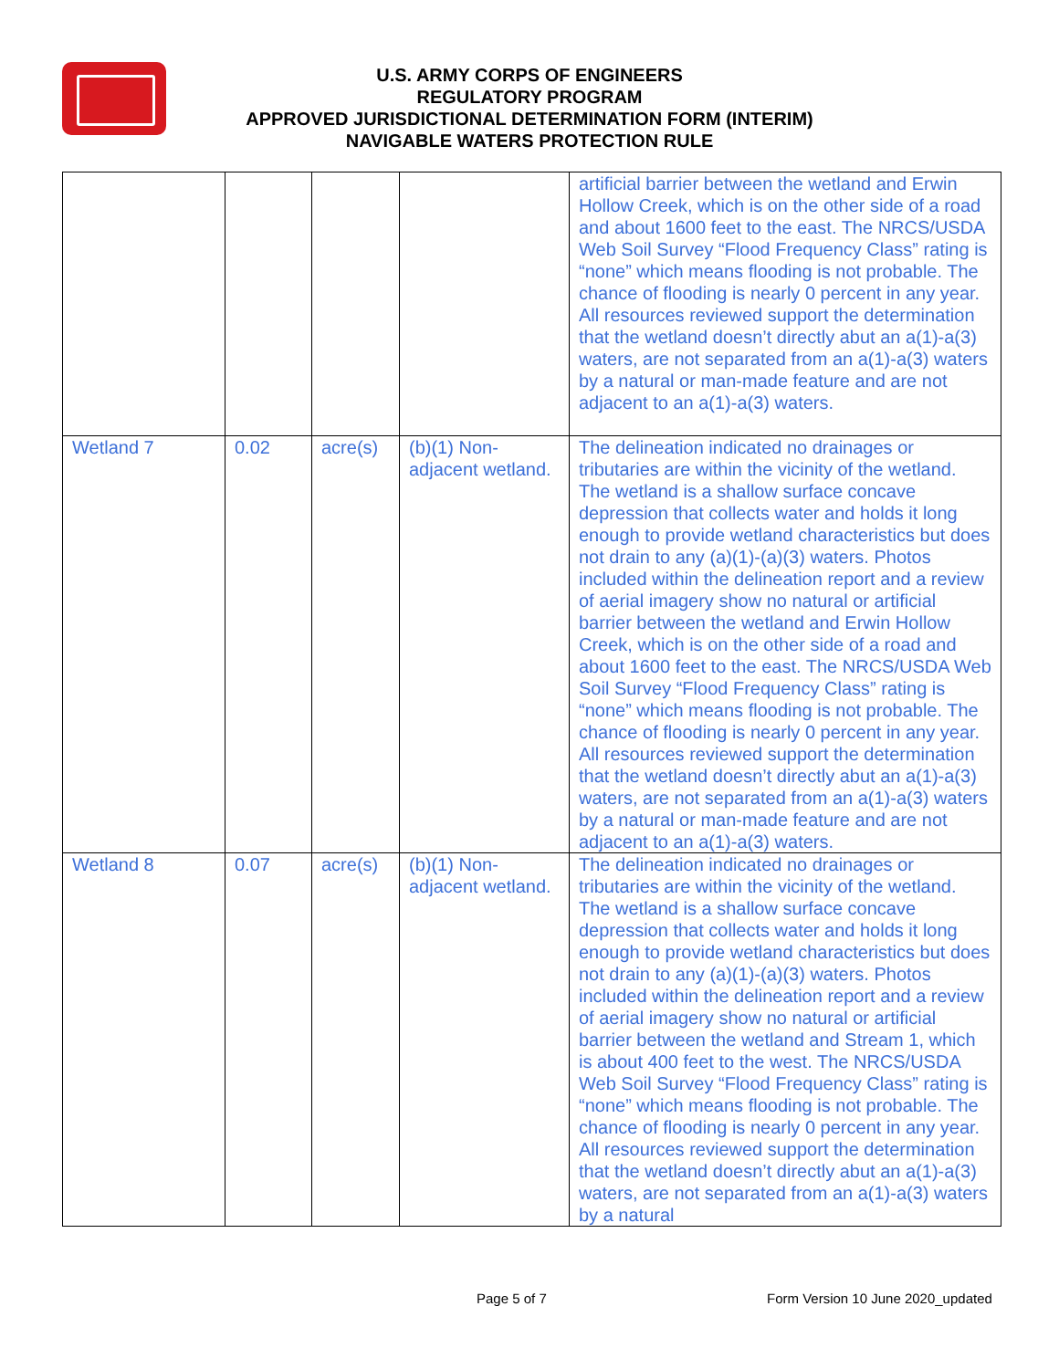U.S. ARMY CORPS OF ENGINEERS
REGULATORY PROGRAM
APPROVED JURISDICTIONAL DETERMINATION FORM (INTERIM)
NAVIGABLE WATERS PROTECTION RULE
| | | | | artificial barrier between the wetland and Erwin Hollow Creek, which is on the other side of a road and about 1600 feet to the east. The NRCS/USDA Web Soil Survey “Flood Frequency Class” rating is “none” which means flooding is not probable. The chance of flooding is nearly 0 percent in any year. All resources reviewed support the determination that the wetland doesn’t directly abut an a(1)-a(3) waters, are not separated from an a(1)-a(3) waters by a natural or man-made feature and are not adjacent to an a(1)-a(3) waters. |
| Wetland 7 | 0.02 | acre(s) | (b)(1) Non-adjacent wetland. | The delineation indicated no drainages or tributaries are within the vicinity of the wetland. The wetland is a shallow surface concave depression that collects water and holds it long enough to provide wetland characteristics but does not drain to any (a)(1)-(a)(3) waters. Photos included within the delineation report and a review of aerial imagery show no natural or artificial barrier between the wetland and Erwin Hollow Creek, which is on the other side of a road and about 1600 feet to the east. The NRCS/USDA Web Soil Survey “Flood Frequency Class” rating is “none” which means flooding is not probable. The chance of flooding is nearly 0 percent in any year. All resources reviewed support the determination that the wetland doesn’t directly abut an a(1)-a(3) waters, are not separated from an a(1)-a(3) waters by a natural or man-made feature and are not adjacent to an a(1)-a(3) waters. |
| Wetland 8 | 0.07 | acre(s) | (b)(1) Non-adjacent wetland. | The delineation indicated no drainages or tributaries are within the vicinity of the wetland. The wetland is a shallow surface concave depression that collects water and holds it long enough to provide wetland characteristics but does not drain to any (a)(1)-(a)(3) waters. Photos included within the delineation report and a review of aerial imagery show no natural or artificial barrier between the wetland and Stream 1, which is about 400 feet to the west. The NRCS/USDA Web Soil Survey “Flood Frequency Class” rating is “none” which means flooding is not probable. The chance of flooding is nearly 0 percent in any year. All resources reviewed support the determination that the wetland doesn’t directly abut an a(1)-a(3) waters, are not separated from an a(1)-a(3) waters by a natural |
Page 5 of 7
Form Version 10 June 2020_updated